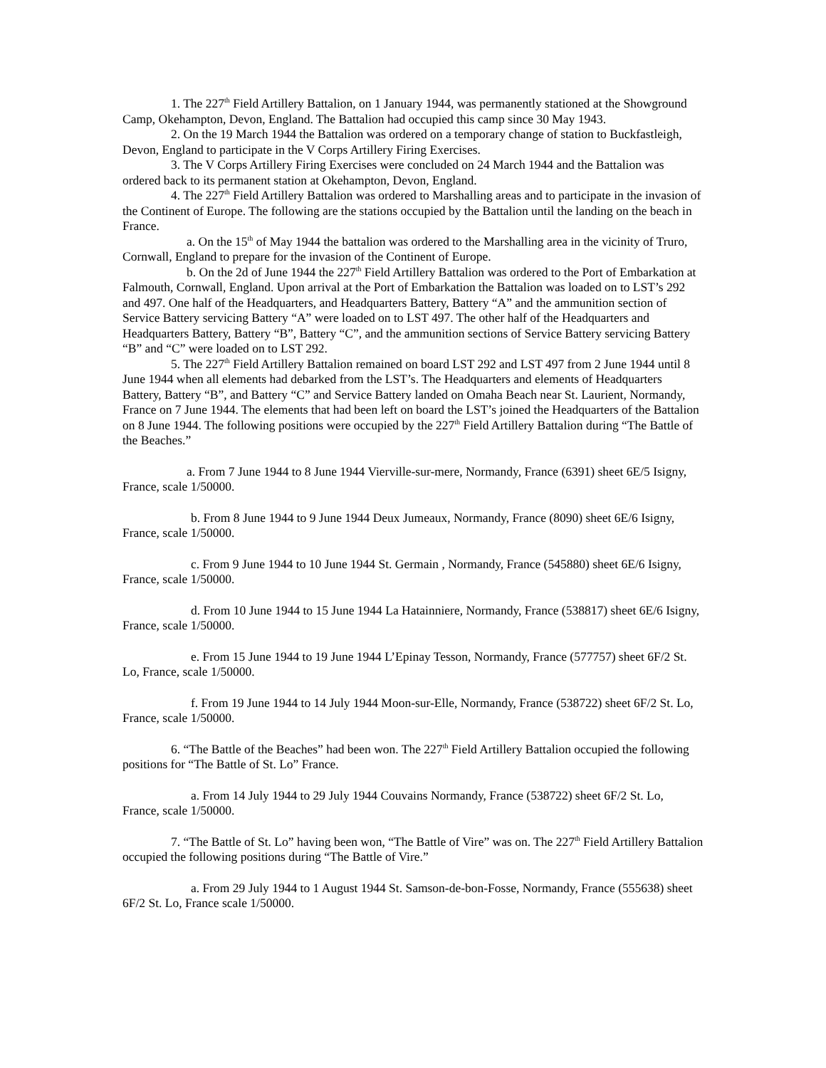1. The 227<sup>th</sup> Field Artillery Battalion, on 1 January 1944, was permanently stationed at the Showground Camp, Okehampton, Devon, England. The Battalion had occupied this camp since 30 May 1943.
2. On the 19 March 1944 the Battalion was ordered on a temporary change of station to Buckfastleigh, Devon, England to participate in the V Corps Artillery Firing Exercises.
3. The V Corps Artillery Firing Exercises were concluded on 24 March 1944 and the Battalion was ordered back to its permanent station at Okehampton, Devon, England.
4. The 227<sup>th</sup> Field Artillery Battalion was ordered to Marshalling areas and to participate in the invasion of the Continent of Europe. The following are the stations occupied by the Battalion until the landing on the beach in France.
a. On the 15<sup>th</sup> of May 1944 the battalion was ordered to the Marshalling area in the vicinity of Truro, Cornwall, England to prepare for the invasion of the Continent of Europe.
b. On the 2d of June 1944 the 227<sup>th</sup> Field Artillery Battalion was ordered to the Port of Embarkation at Falmouth, Cornwall, England. Upon arrival at the Port of Embarkation the Battalion was loaded on to LST’s 292 and 497. One half of the Headquarters, and Headquarters Battery, Battery “A” and the ammunition section of Service Battery servicing Battery “A” were loaded on to LST 497. The other half of the Headquarters and Headquarters Battery, Battery “B”, Battery “C”, and the ammunition sections of Service Battery servicing Battery “B” and “C” were loaded on to LST 292.
5. The 227<sup>th</sup> Field Artillery Battalion remained on board LST 292 and LST 497 from 2 June 1944 until 8 June 1944 when all elements had debarked from the LST’s. The Headquarters and elements of Headquarters Battery, Battery “B”, and Battery “C” and Service Battery landed on Omaha Beach near St. Laurient, Normandy, France on 7 June 1944. The elements that had been left on board the LST’s joined the Headquarters of the Battalion on 8 June 1944. The following positions were occupied by the 227<sup>th</sup> Field Artillery Battalion during “The Battle of the Beaches.”
a. From 7 June 1944 to 8 June 1944 Vierville-sur-mere, Normandy, France (6391) sheet 6E/5 Isigny, France, scale 1/50000.
b. From 8 June 1944 to 9 June 1944 Deux Jumeaux, Normandy, France (8090) sheet 6E/6 Isigny, France, scale 1/50000.
c. From 9 June 1944 to 10 June 1944 St. Germain , Normandy, France (545880) sheet 6E/6 Isigny, France, scale 1/50000.
d. From 10 June 1944 to 15 June 1944 La Hatainniere, Normandy, France (538817) sheet 6E/6 Isigny, France, scale 1/50000.
e. From 15 June 1944 to 19 June 1944 L’Epinay Tesson, Normandy, France (577757) sheet 6F/2 St. Lo, France, scale 1/50000.
f. From 19 June 1944 to 14 July 1944 Moon-sur-Elle, Normandy, France (538722) sheet 6F/2 St. Lo, France, scale 1/50000.
6. “The Battle of the Beaches” had been won. The 227<sup>th</sup> Field Artillery Battalion occupied the following positions for “The Battle of St. Lo” France.
a. From 14 July 1944 to 29 July 1944 Couvains Normandy, France (538722) sheet 6F/2 St. Lo, France, scale 1/50000.
7. “The Battle of St. Lo” having been won, “The Battle of Vire” was on. The 227<sup>th</sup> Field Artillery Battalion occupied the following positions during “The Battle of Vire.”
a. From 29 July 1944 to 1 August 1944 St. Samson-de-bon-Fosse, Normandy, France (555638) sheet 6F/2 St. Lo, France scale 1/50000.